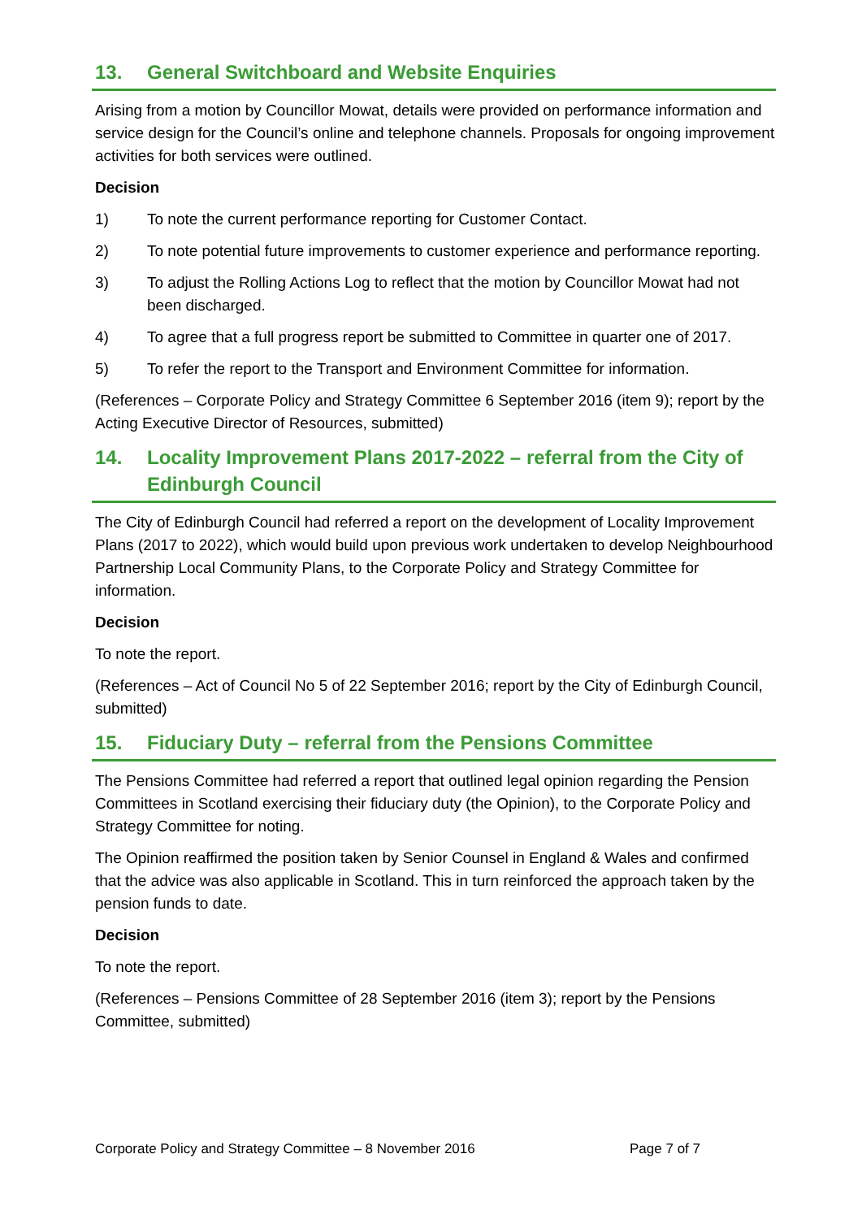13. General Switchboard and Website Enquiries
Arising from a motion by Councillor Mowat, details were provided on performance information and service design for the Council’s online and telephone channels. Proposals for ongoing improvement activities for both services were outlined.
Decision
1) To note the current performance reporting for Customer Contact.
2) To note potential future improvements to customer experience and performance reporting.
3) To adjust the Rolling Actions Log to reflect that the motion by Councillor Mowat had not been discharged.
4) To agree that a full progress report be submitted to Committee in quarter one of 2017.
5) To refer the report to the Transport and Environment Committee for information.
(References – Corporate Policy and Strategy Committee 6 September 2016 (item 9); report by the Acting Executive Director of Resources, submitted)
14. Locality Improvement Plans 2017-2022 – referral from the City of Edinburgh Council
The City of Edinburgh Council had referred a report on the development of Locality Improvement Plans (2017 to 2022), which would build upon previous work undertaken to develop Neighbourhood Partnership Local Community Plans, to the Corporate Policy and Strategy Committee for information.
Decision
To note the report.
(References – Act of Council No 5 of 22 September 2016; report by the City of Edinburgh Council, submitted)
15. Fiduciary Duty – referral from the Pensions Committee
The Pensions Committee had referred a report that outlined legal opinion regarding the Pension Committees in Scotland exercising their fiduciary duty (the Opinion), to the Corporate Policy and Strategy Committee for noting.
The Opinion reaffirmed the position taken by Senior Counsel in England & Wales and confirmed that the advice was also applicable in Scotland. This in turn reinforced the approach taken by the pension funds to date.
Decision
To note the report.
(References – Pensions Committee of 28 September 2016 (item 3); report by the Pensions Committee, submitted)
Corporate Policy and Strategy Committee – 8 November 2016 Page 7 of 7